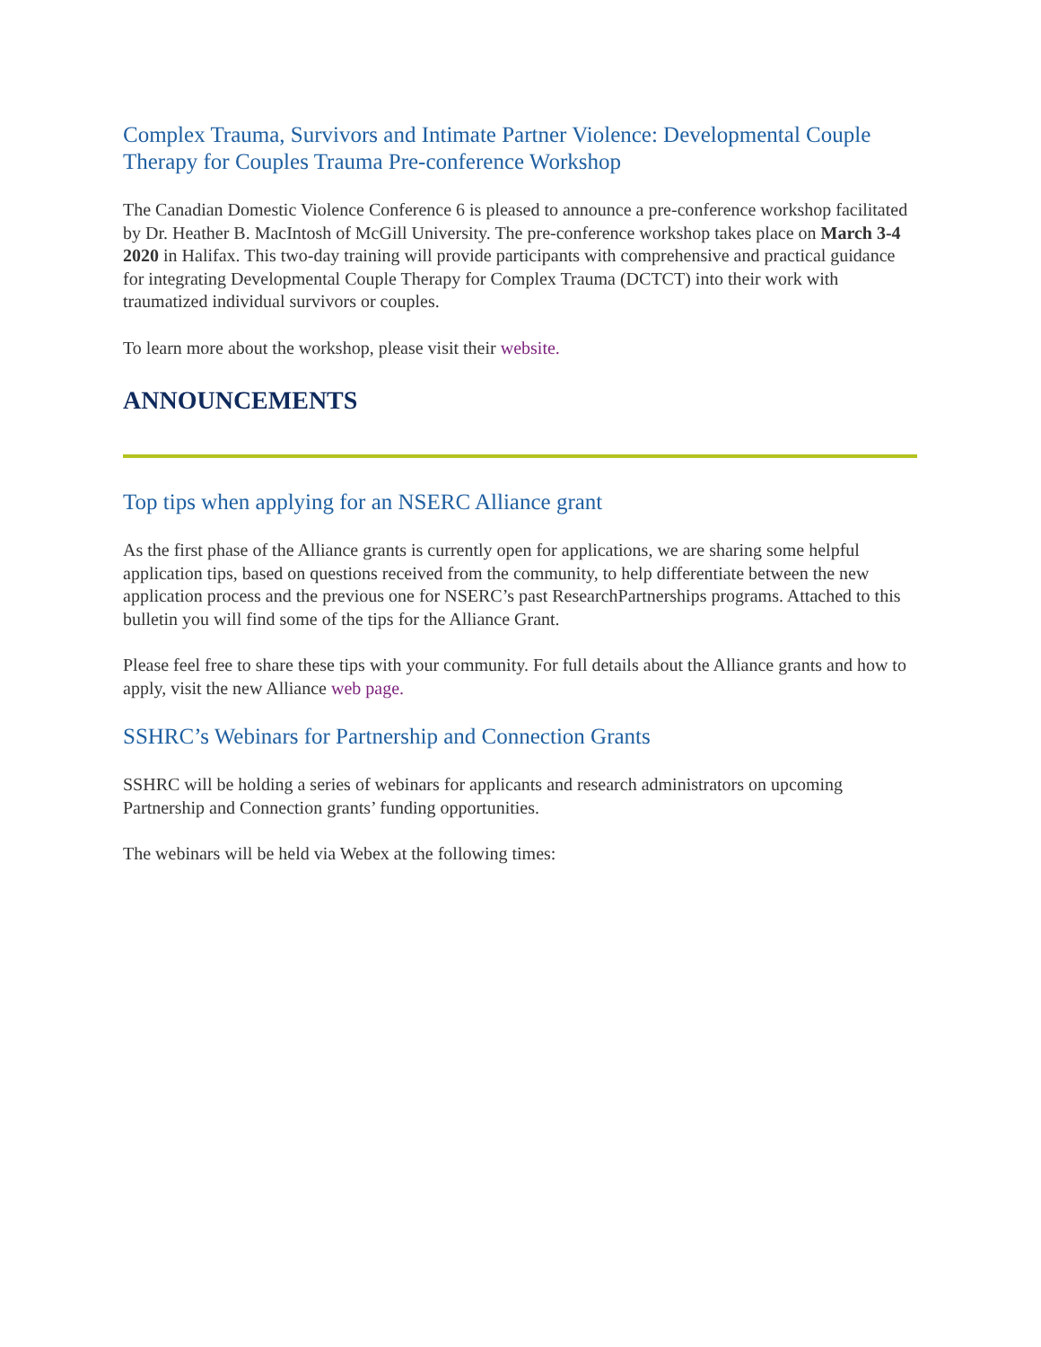Complex Trauma, Survivors and Intimate Partner Violence: Developmental Couple Therapy for Couples Trauma Pre-conference Workshop
The Canadian Domestic Violence Conference 6 is pleased to announce a pre-conference workshop facilitated by Dr. Heather B. MacIntosh of McGill University. The pre-conference workshop takes place on March 3-4 2020 in Halifax. This two-day training will provide participants with comprehensive and practical guidance for integrating Developmental Couple Therapy for Complex Trauma (DCTCT) into their work with traumatized individual survivors or couples.
To learn more about the workshop, please visit their website.
ANNOUNCEMENTS
Top tips when applying for an NSERC Alliance grant
As the first phase of the Alliance grants is currently open for applications, we are sharing some helpful application tips, based on questions received from the community, to help differentiate between the new application process and the previous one for NSERC’s past ResearchPartnerships programs. Attached to this bulletin you will find some of the tips for the Alliance Grant.
Please feel free to share these tips with your community. For full details about the Alliance grants and how to apply, visit the new Alliance web page.
SSHRC’s Webinars for Partnership and Connection Grants
SSHRC will be holding a series of webinars for applicants and research administrators on upcoming Partnership and Connection grants’ funding opportunities.
The webinars will be held via Webex at the following times: